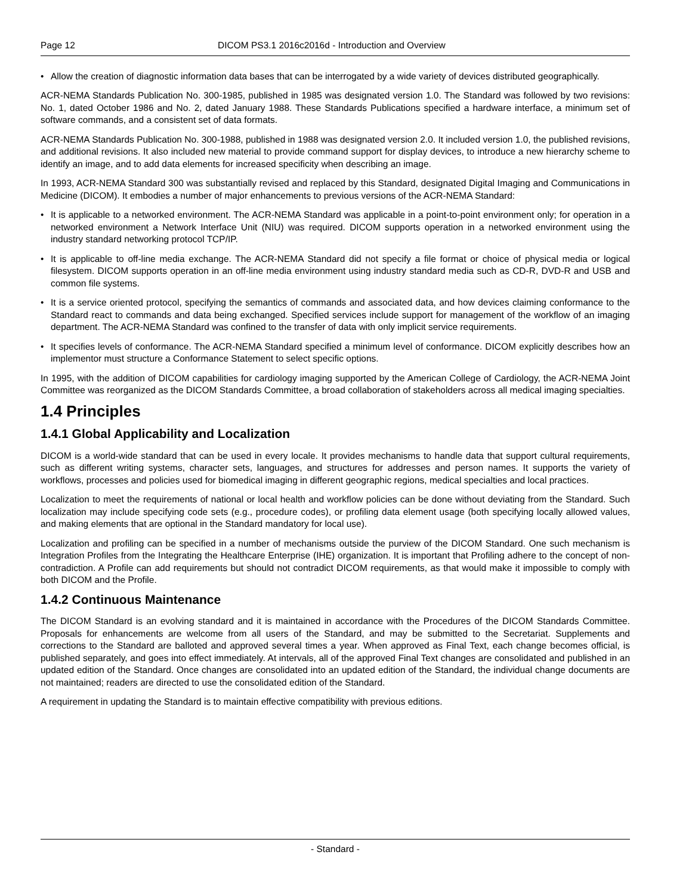Page 12 DICOM PS3.1 2016c2016d - Introduction and Overview
• Allow the creation of diagnostic information data bases that can be interrogated by a wide variety of devices distributed geographically.
ACR-NEMA Standards Publication No. 300-1985, published in 1985 was designated version 1.0. The Standard was followed by two revisions: No. 1, dated October 1986 and No. 2, dated January 1988. These Standards Publications specified a hardware interface, a minimum set of software commands, and a consistent set of data formats.
ACR-NEMA Standards Publication No. 300-1988, published in 1988 was designated version 2.0. It included version 1.0, the published revisions, and additional revisions. It also included new material to provide command support for display devices, to introduce a new hierarchy scheme to identify an image, and to add data elements for increased specificity when describing an image.
In 1993, ACR-NEMA Standard 300 was substantially revised and replaced by this Standard, designated Digital Imaging and Communications in Medicine (DICOM). It embodies a number of major enhancements to previous versions of the ACR-NEMA Standard:
• It is applicable to a networked environment. The ACR-NEMA Standard was applicable in a point-to-point environment only; for operation in a networked environment a Network Interface Unit (NIU) was required. DICOM supports operation in a networked environment using the industry standard networking protocol TCP/IP.
• It is applicable to off-line media exchange. The ACR-NEMA Standard did not specify a file format or choice of physical media or logical filesystem. DICOM supports operation in an off-line media environment using industry standard media such as CD-R, DVD-R and USB and common file systems.
• It is a service oriented protocol, specifying the semantics of commands and associated data, and how devices claiming conformance to the Standard react to commands and data being exchanged. Specified services include support for management of the workflow of an imaging department. The ACR-NEMA Standard was confined to the transfer of data with only implicit service requirements.
• It specifies levels of conformance. The ACR-NEMA Standard specified a minimum level of conformance. DICOM explicitly describes how an implementor must structure a Conformance Statement to select specific options.
In 1995, with the addition of DICOM capabilities for cardiology imaging supported by the American College of Cardiology, the ACR-NEMA Joint Committee was reorganized as the DICOM Standards Committee, a broad collaboration of stakeholders across all medical imaging specialties.
1.4 Principles
1.4.1 Global Applicability and Localization
DICOM is a world-wide standard that can be used in every locale. It provides mechanisms to handle data that support cultural requirements, such as different writing systems, character sets, languages, and structures for addresses and person names. It supports the variety of workflows, processes and policies used for biomedical imaging in different geographic regions, medical specialties and local practices.
Localization to meet the requirements of national or local health and workflow policies can be done without deviating from the Standard. Such localization may include specifying code sets (e.g., procedure codes), or profiling data element usage (both specifying locally allowed values, and making elements that are optional in the Standard mandatory for local use).
Localization and profiling can be specified in a number of mechanisms outside the purview of the DICOM Standard. One such mechanism is Integration Profiles from the Integrating the Healthcare Enterprise (IHE) organization. It is important that Profiling adhere to the concept of non-contradiction. A Profile can add requirements but should not contradict DICOM requirements, as that would make it impossible to comply with both DICOM and the Profile.
1.4.2 Continuous Maintenance
The DICOM Standard is an evolving standard and it is maintained in accordance with the Procedures of the DICOM Standards Committee. Proposals for enhancements are welcome from all users of the Standard, and may be submitted to the Secretariat. Supplements and corrections to the Standard are balloted and approved several times a year. When approved as Final Text, each change becomes official, is published separately, and goes into effect immediately. At intervals, all of the approved Final Text changes are consolidated and published in an updated edition of the Standard. Once changes are consolidated into an updated edition of the Standard, the individual change documents are not maintained; readers are directed to use the consolidated edition of the Standard.
A requirement in updating the Standard is to maintain effective compatibility with previous editions.
- Standard -